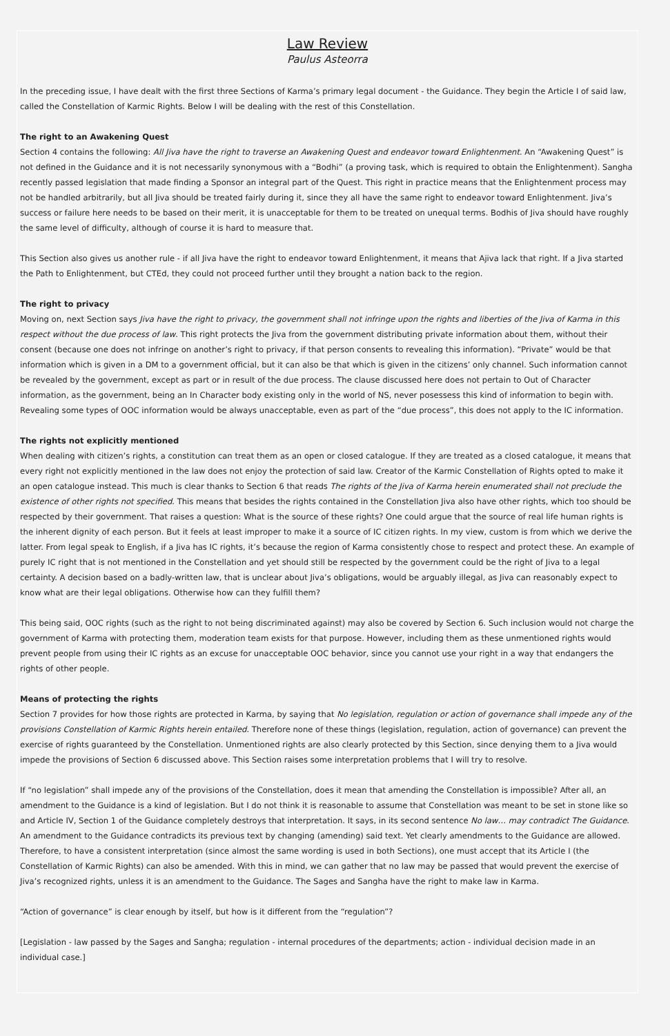Law Review
Paulus Asteorra
In the preceding issue, I have dealt with the first three Sections of Karma’s primary legal document - the Guidance. They begin the Article I of said law, called the Constellation of Karmic Rights. Below I will be dealing with the rest of this Constellation.
The right to an Awakening Quest
Section 4 contains the following: All Jiva have the right to traverse an Awakening Quest and endeavor toward Enlightenment. An “Awakening Quest” is not defined in the Guidance and it is not necessarily synonymous with a “Bodhi” (a proving task, which is required to obtain the Enlightenment). Sangha recently passed legislation that made finding a Sponsor an integral part of the Quest. This right in practice means that the Enlightenment process may not be handled arbitrarily, but all Jiva should be treated fairly during it, since they all have the same right to endeavor toward Enlightenment. Jiva’s success or failure here needs to be based on their merit, it is unacceptable for them to be treated on unequal terms. Bodhis of Jiva should have roughly the same level of difficulty, although of course it is hard to measure that.
This Section also gives us another rule - if all Jiva have the right to endeavor toward Enlightenment, it means that Ajiva lack that right. If a Jiva started the Path to Enlightenment, but CTEd, they could not proceed further until they brought a nation back to the region.
The right to privacy
Moving on, next Section says Jiva have the right to privacy, the government shall not infringe upon the rights and liberties of the Jiva of Karma in this respect without the due process of law. This right protects the Jiva from the government distributing private information about them, without their consent (because one does not infringe on another’s right to privacy, if that person consents to revealing this information). “Private” would be that information which is given in a DM to a government official, but it can also be that which is given in the citizens’ only channel. Such information cannot be revealed by the government, except as part or in result of the due process. The clause discussed here does not pertain to Out of Character information, as the government, being an In Character body existing only in the world of NS, never posessess this kind of information to begin with. Revealing some types of OOC information would be always unacceptable, even as part of the “due process”, this does not apply to the IC information.
The rights not explicitly mentioned
When dealing with citizen’s rights, a constitution can treat them as an open or closed catalogue. If they are treated as a closed catalogue, it means that every right not explicitly mentioned in the law does not enjoy the protection of said law. Creator of the Karmic Constellation of Rights opted to make it an open catalogue instead. This much is clear thanks to Section 6 that reads The rights of the Jiva of Karma herein enumerated shall not preclude the existence of other rights not specified. This means that besides the rights contained in the Constellation Jiva also have other rights, which too should be respected by their government. That raises a question: What is the source of these rights? One could argue that the source of real life human rights is the inherent dignity of each person. But it feels at least improper to make it a source of IC citizen rights. In my view, custom is from which we derive the latter. From legal speak to English, if a Jiva has IC rights, it’s because the region of Karma consistently chose to respect and protect these. An example of purely IC right that is not mentioned in the Constellation and yet should still be respected by the government could be the right of Jiva to a legal certainty. A decision based on a badly-written law, that is unclear about Jiva’s obligations, would be arguably illegal, as Jiva can reasonably expect to know what are their legal obligations. Otherwise how can they fulfill them?
This being said, OOC rights (such as the right to not being discriminated against) may also be covered by Section 6. Such inclusion would not charge the government of Karma with protecting them, moderation team exists for that purpose. However, including them as these unmentioned rights would prevent people from using their IC rights as an excuse for unacceptable OOC behavior, since you cannot use your right in a way that endangers the rights of other people.
Means of protecting the rights
Section 7 provides for how those rights are protected in Karma, by saying that No legislation, regulation or action of governance shall impede any of the provisions Constellation of Karmic Rights herein entailed. Therefore none of these things (legislation, regulation, action of governance) can prevent the exercise of rights guaranteed by the Constellation. Unmentioned rights are also clearly protected by this Section, since denying them to a Jiva would impede the provisions of Section 6 discussed above. This Section raises some interpretation problems that I will try to resolve.
If “no legislation” shall impede any of the provisions of the Constellation, does it mean that amending the Constellation is impossible? After all, an amendment to the Guidance is a kind of legislation. But I do not think it is reasonable to assume that Constellation was meant to be set in stone like so and Article IV, Section 1 of the Guidance completely destroys that interpretation. It says, in its second sentence No law… may contradict The Guidance. An amendment to the Guidance contradicts its previous text by changing (amending) said text. Yet clearly amendments to the Guidance are allowed. Therefore, to have a consistent interpretation (since almost the same wording is used in both Sections), one must accept that its Article I (the Constellation of Karmic Rights) can also be amended. With this in mind, we can gather that no law may be passed that would prevent the exercise of Jiva’s recognized rights, unless it is an amendment to the Guidance. The Sages and Sangha have the right to make law in Karma.
“Action of governance” is clear enough by itself, but how is it different from the “regulation”?
[Legislation - law passed by the Sages and Sangha; regulation - internal procedures of the departments; action - individual decision made in an individual case.]